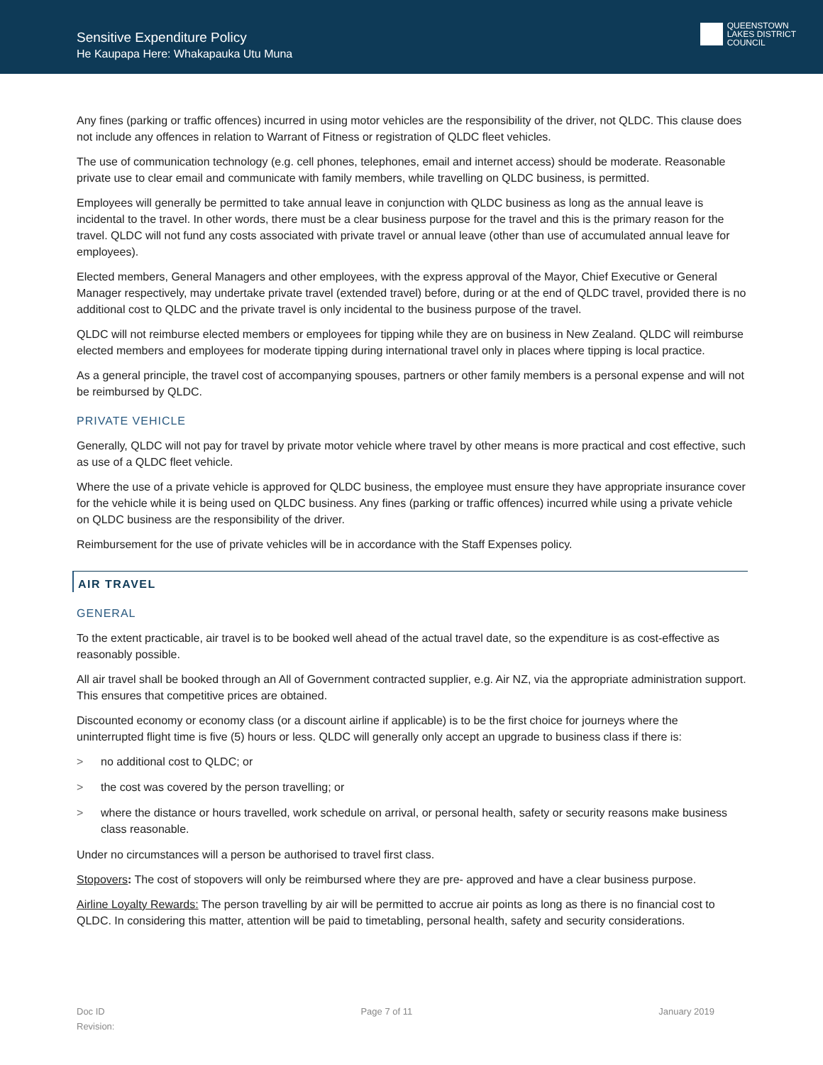Sensitive Expenditure Policy
He Kaupapa Here: Whakapauka Utu Muna
QUEENSTOWN
LAKES DISTRICT
COUNCIL
Any fines (parking or traffic offences) incurred in using motor vehicles are the responsibility of the driver, not QLDC. This clause does not include any offences in relation to Warrant of Fitness or registration of QLDC fleet vehicles.
The use of communication technology (e.g. cell phones, telephones, email and internet access) should be moderate. Reasonable private use to clear email and communicate with family members, while travelling on QLDC business, is permitted.
Employees will generally be permitted to take annual leave in conjunction with QLDC business as long as the annual leave is incidental to the travel. In other words, there must be a clear business purpose for the travel and this is the primary reason for the travel. QLDC will not fund any costs associated with private travel or annual leave (other than use of accumulated annual leave for employees).
Elected members, General Managers and other employees, with the express approval of the Mayor, Chief Executive or General Manager respectively, may undertake private travel (extended travel) before, during or at the end of QLDC travel, provided there is no additional cost to QLDC and the private travel is only incidental to the business purpose of the travel.
QLDC will not reimburse elected members or employees for tipping while they are on business in New Zealand. QLDC will reimburse elected members and employees for moderate tipping during international travel only in places where tipping is local practice.
As a general principle, the travel cost of accompanying spouses, partners or other family members is a personal expense and will not be reimbursed by QLDC.
PRIVATE VEHICLE
Generally, QLDC will not pay for travel by private motor vehicle where travel by other means is more practical and cost effective, such as use of a QLDC fleet vehicle.
Where the use of a private vehicle is approved for QLDC business, the employee must ensure they have appropriate insurance cover for the vehicle while it is being used on QLDC business. Any fines (parking or traffic offences) incurred while using a private vehicle on QLDC business are the responsibility of the driver.
Reimbursement for the use of private vehicles will be in accordance with the Staff Expenses policy.
AIR TRAVEL
GENERAL
To the extent practicable, air travel is to be booked well ahead of the actual travel date, so the expenditure is as cost-effective as reasonably possible.
All air travel shall be booked through an All of Government contracted supplier, e.g. Air NZ, via the appropriate administration support. This ensures that competitive prices are obtained.
Discounted economy or economy class (or a discount airline if applicable) is to be the first choice for journeys where the uninterrupted flight time is five (5) hours or less. QLDC will generally only accept an upgrade to business class if there is:
> no additional cost to QLDC; or
> the cost was covered by the person travelling; or
> where the distance or hours travelled, work schedule on arrival, or personal health, safety or security reasons make business class reasonable.
Under no circumstances will a person be authorised to travel first class.
Stopovers: The cost of stopovers will only be reimbursed where they are pre- approved and have a clear business purpose.
Airline Loyalty Rewards: The person travelling by air will be permitted to accrue air points as long as there is no financial cost to QLDC. In considering this matter, attention will be paid to timetabling, personal health, safety and security considerations.
Doc ID
Revision:
Page 7 of 11 January 2019